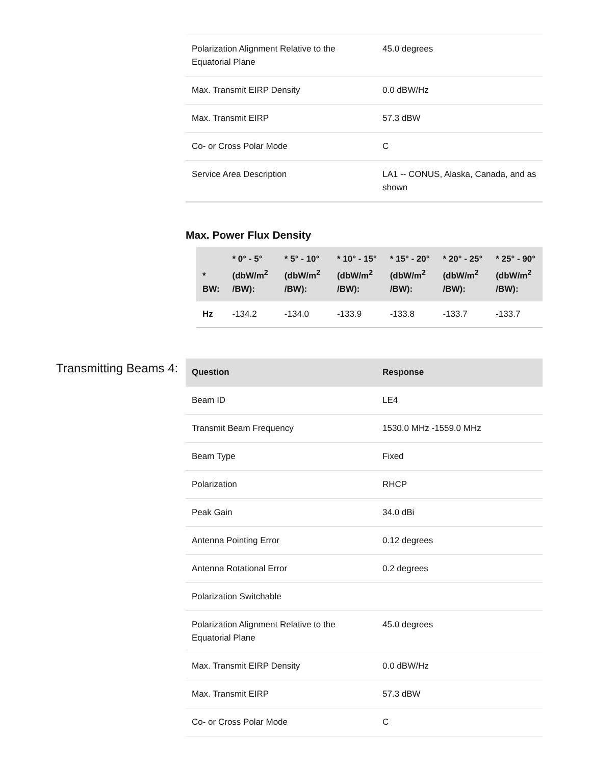| Polarization Alignment Relative to the Equatorial Plane | 45.0 degrees |
| Max. Transmit EIRP Density | 0.0 dBW/Hz |
| Max. Transmit EIRP | 57.3 dBW |
| Co- or Cross Polar Mode | C |
| Service Area Description | LA1 -- CONUS, Alaska, Canada, and as shown |
Max. Power Flux Density
| * BW: | * 0° - 5° (dbW/m<sup>2</sup> /BW): | * 5° - 10° (dbW/m<sup>2</sup> /BW): | * 10° - 15° (dbW/m<sup>2</sup> /BW): | * 15° - 20° (dbW/m<sup>2</sup> /BW): | * 20° - 25° (dbW/m<sup>2</sup> /BW): | * 25° - 90° (dbW/m<sup>2</sup> /BW): |
| --- | --- | --- | --- | --- | --- | --- |
| Hz | -134.2 | -134.0 | -133.9 | -133.8 | -133.7 | -133.7 |
Transmitting Beams 4:
| Question | Response |
| --- | --- |
| Beam ID | LE4 |
| Transmit Beam Frequency | 1530.0 MHz -1559.0 MHz |
| Beam Type | Fixed |
| Polarization | RHCP |
| Peak Gain | 34.0 dBi |
| Antenna Pointing Error | 0.12 degrees |
| Antenna Rotational Error | 0.2 degrees |
| Polarization Switchable | |
| Polarization Alignment Relative to the Equatorial Plane | 45.0 degrees |
| Max. Transmit EIRP Density | 0.0 dBW/Hz |
| Max. Transmit EIRP | 57.3 dBW |
| Co- or Cross Polar Mode | C |